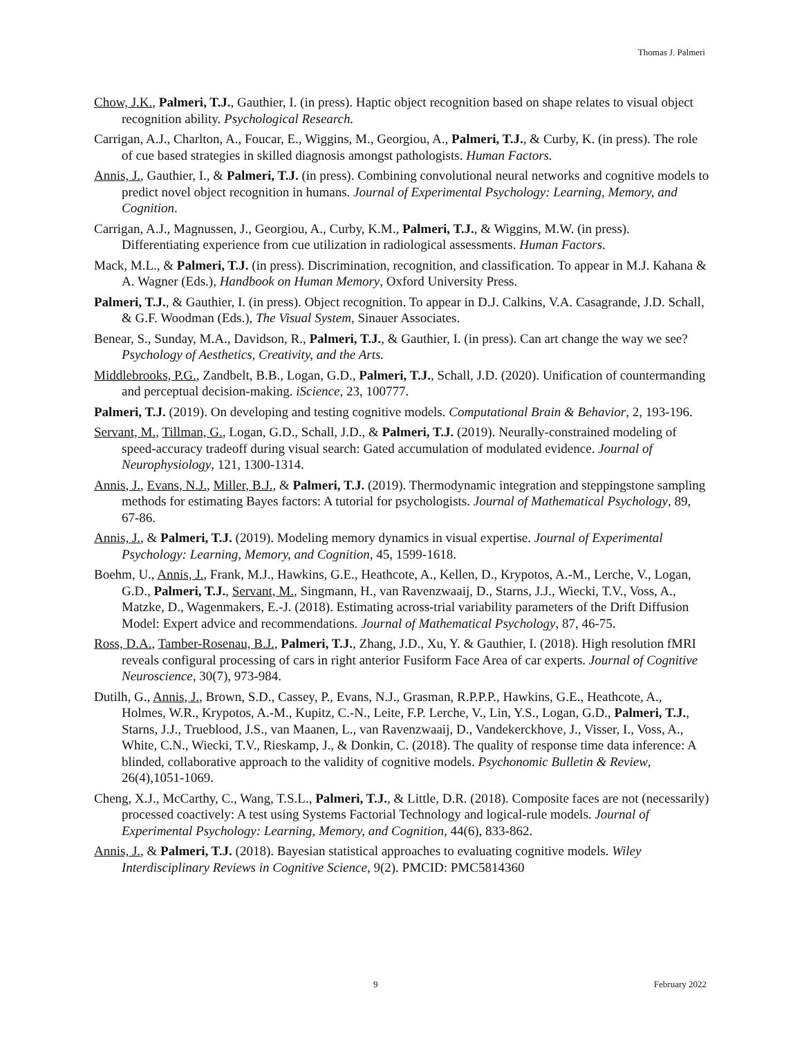Thomas J. Palmeri
Chow, J.K., Palmeri, T.J., Gauthier, I. (in press). Haptic object recognition based on shape relates to visual object recognition ability. Psychological Research.
Carrigan, A.J., Charlton, A., Foucar, E., Wiggins, M., Georgiou, A., Palmeri, T.J., & Curby, K. (in press). The role of cue based strategies in skilled diagnosis amongst pathologists. Human Factors.
Annis, J., Gauthier, I., & Palmeri, T.J. (in press). Combining convolutional neural networks and cognitive models to predict novel object recognition in humans. Journal of Experimental Psychology: Learning, Memory, and Cognition.
Carrigan, A.J., Magnussen, J., Georgiou, A., Curby, K.M., Palmeri, T.J., & Wiggins, M.W. (in press). Differentiating experience from cue utilization in radiological assessments. Human Factors.
Mack, M.L., & Palmeri, T.J. (in press). Discrimination, recognition, and classification. To appear in M.J. Kahana & A. Wagner (Eds.), Handbook on Human Memory, Oxford University Press.
Palmeri, T.J., & Gauthier, I. (in press). Object recognition. To appear in D.J. Calkins, V.A. Casagrande, J.D. Schall, & G.F. Woodman (Eds.), The Visual System, Sinauer Associates.
Benear, S., Sunday, M.A., Davidson, R., Palmeri, T.J., & Gauthier, I. (in press). Can art change the way we see? Psychology of Aesthetics, Creativity, and the Arts.
Middlebrooks, P.G., Zandbelt, B.B., Logan, G.D., Palmeri, T.J., Schall, J.D. (2020). Unification of countermanding and perceptual decision-making. iScience, 23, 100777.
Palmeri, T.J. (2019). On developing and testing cognitive models. Computational Brain & Behavior, 2, 193-196.
Servant, M., Tillman, G., Logan, G.D., Schall, J.D., & Palmeri, T.J. (2019). Neurally-constrained modeling of speed-accuracy tradeoff during visual search: Gated accumulation of modulated evidence. Journal of Neurophysiology, 121, 1300-1314.
Annis, J., Evans, N.J., Miller, B.J., & Palmeri, T.J. (2019). Thermodynamic integration and steppingstone sampling methods for estimating Bayes factors: A tutorial for psychologists. Journal of Mathematical Psychology, 89, 67-86.
Annis, J., & Palmeri, T.J. (2019). Modeling memory dynamics in visual expertise. Journal of Experimental Psychology: Learning, Memory, and Cognition, 45, 1599-1618.
Boehm, U., Annis, J., Frank, M.J., Hawkins, G.E., Heathcote, A., Kellen, D., Krypotos, A.-M., Lerche, V., Logan, G.D., Palmeri, T.J., Servant, M., Singmann, H., van Ravenzwaaij, D., Starns, J.J., Wiecki, T.V., Voss, A., Matzke, D., Wagenmakers, E.-J. (2018). Estimating across-trial variability parameters of the Drift Diffusion Model: Expert advice and recommendations. Journal of Mathematical Psychology, 87, 46-75.
Ross, D.A., Tamber-Rosenau, B.J., Palmeri, T.J., Zhang, J.D., Xu, Y. & Gauthier, I. (2018). High resolution fMRI reveals configural processing of cars in right anterior Fusiform Face Area of car experts. Journal of Cognitive Neuroscience, 30(7), 973-984.
Dutilh, G., Annis, J., Brown, S.D., Cassey, P., Evans, N.J., Grasman, R.P.P.P., Hawkins, G.E., Heathcote, A., Holmes, W.R., Krypotos, A.-M., Kupitz, C.-N., Leite, F.P. Lerche, V., Lin, Y.S., Logan, G.D., Palmeri, T.J., Starns, J.J., Trueblood, J.S., van Maanen, L., van Ravenzwaaij, D., Vandekerckhove, J., Visser, I., Voss, A., White, C.N., Wiecki, T.V., Rieskamp, J., & Donkin, C. (2018). The quality of response time data inference: A blinded, collaborative approach to the validity of cognitive models. Psychonomic Bulletin & Review, 26(4),1051-1069.
Cheng, X.J., McCarthy, C., Wang, T.S.L., Palmeri, T.J., & Little, D.R. (2018). Composite faces are not (necessarily) processed coactively: A test using Systems Factorial Technology and logical-rule models. Journal of Experimental Psychology: Learning, Memory, and Cognition, 44(6), 833-862.
Annis, J., & Palmeri, T.J. (2018). Bayesian statistical approaches to evaluating cognitive models. Wiley Interdisciplinary Reviews in Cognitive Science, 9(2). PMCID: PMC5814360
9 February 2022